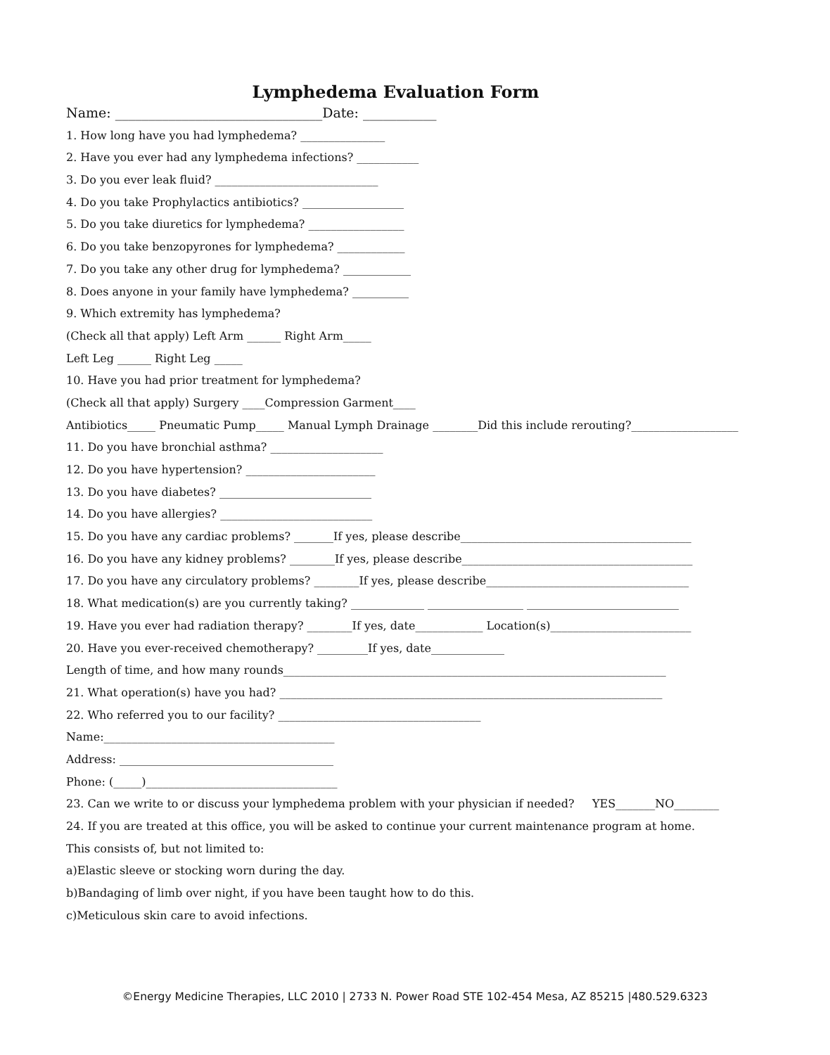Lymphedema Evaluation Form
Name: _______________________________Date: ___________
1. How long have you had lymphedema? _______________
2. Have you ever had any lymphedema infections? ___________
3. Do you ever leak fluid? _____________________________
4. Do you take Prophylactics antibiotics? __________________
5. Do you take diuretics for lymphedema? _________________
6. Do you take benzopyrones for lymphedema? ____________
7. Do you take any other drug for lymphedema? ____________
8. Does anyone in your family have lymphedema? __________
9. Which extremity has lymphedema?
(Check all that apply) Left Arm ______ Right Arm_____
Left Leg ______ Right Leg _____
10. Have you had prior treatment for lymphedema?
(Check all that apply) Surgery ____Compression Garment____
Antibiotics_____ Pneumatic Pump_____ Manual Lymph Drainage ________Did this include rerouting?___________________
11. Do you have bronchial asthma? ____________________
12. Do you have hypertension? _______________________
13. Do you have diabetes? ___________________________
14. Do you have allergies? ___________________________
15. Do you have any cardiac problems? _______If yes, please describe_________________________________________
16. Do you have any kidney problems? ________If yes, please describe_________________________________________
17. Do you have any circulatory problems? ________If yes, please describe____________________________________
18. What medication(s) are you currently taking? _____________ _________________ ___________________________
19. Have you ever had radiation therapy? ________If yes, date____________ Location(s)_________________________
20. Have you ever-received chemotherapy? _________If yes, date_____________
Length of time, and how many rounds____________________________________________________________________
21. What operation(s) have you had? ____________________________________________________________________
22. Who referred you to our facility? ____________________________________
Name:_________________________________________
Address: ______________________________________
Phone: (_____)__________________________________
23. Can we write to or discuss your lymphedema problem with your physician if needed? YES_______NO________
24. If you are treated at this office, you will be asked to continue your current maintenance program at home.
This consists of, but not limited to:
a)Elastic sleeve or stocking worn during the day.
b)Bandaging of limb over night, if you have been taught how to do this.
c)Meticulous skin care to avoid infections.
©Energy Medicine Therapies, LLC 2010 | 2733 N. Power Road STE 102-454 Mesa, AZ 85215 |480.529.6323